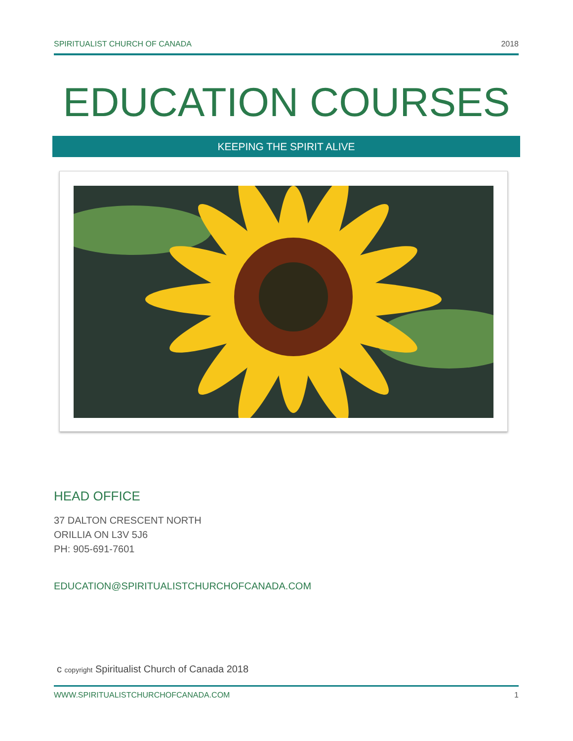SPIRITUALIST CHURCH OF CANADA 2018
EDUCATION COURSES
KEEPING THE SPIRIT ALIVE
HEAD OFFICE
37 DALTON CRESCENT NORTH
ORILLIA ON L3V 5J6
PH: 905-691-7601
EDUCATION@SPIRITUALISTCHURCHOFCANADA.COM
c copyright Spiritualist Church of Canada 2018
WWW.SPIRITUALISTCHURCHOFCANADA.COM 1